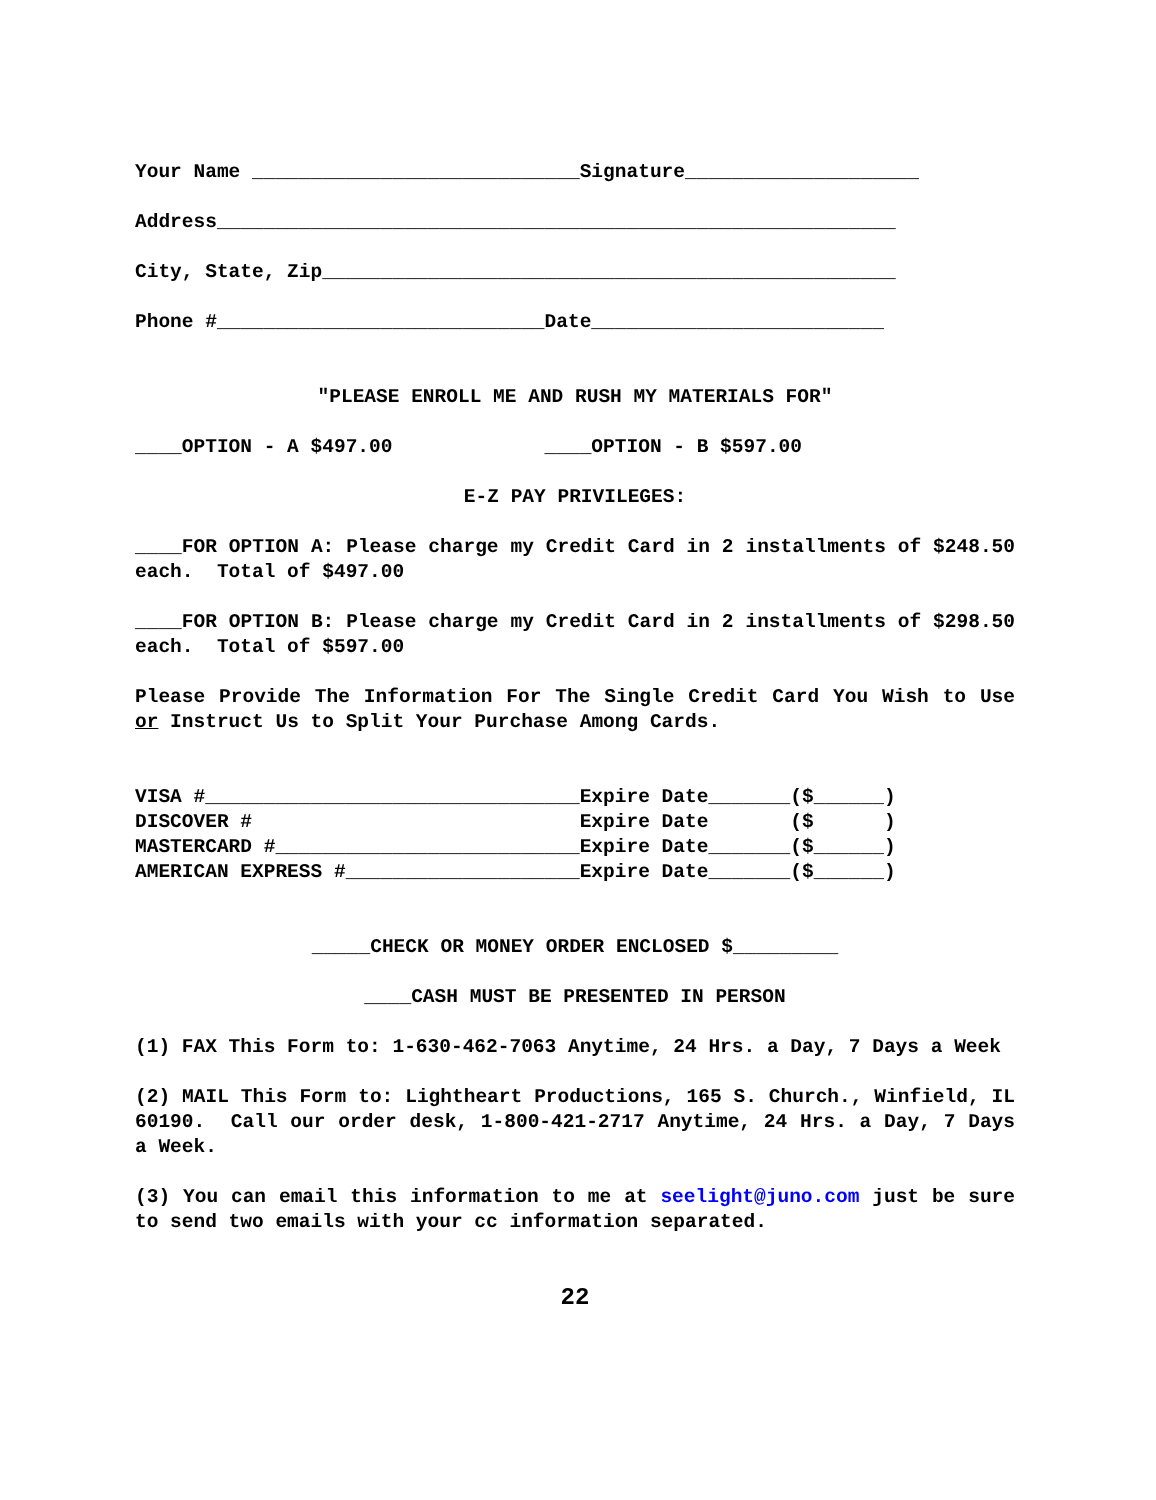Your Name ____________________________Signature____________________
Address__________________________________________________________
City, State, Zip_________________________________________________
Phone #____________________________Date_________________________
"PLEASE ENROLL ME AND RUSH MY MATERIALS FOR"
____OPTION - A $497.00 ____OPTION - B $597.00
E-Z PAY PRIVILEGES:
____FOR OPTION A: Please charge my Credit Card in 2 installments of $248.50 each. Total of $497.00
____FOR OPTION B: Please charge my Credit Card in 2 installments of $298.50 each. Total of $597.00
Please Provide The Information For The Single Credit Card You Wish to Use or Instruct Us to Split Your Purchase Among Cards.
VISA #________________________________Expire Date_______($______)
DISCOVER # Expire Date ($ )
MASTERCARD #__________________________Expire Date_______($______)
AMERICAN EXPRESS #____________________Expire Date_______($______)
_____CHECK OR MONEY ORDER ENCLOSED $_________
____CASH MUST BE PRESENTED IN PERSON
(1) FAX This Form to: 1-630-462-7063 Anytime, 24 Hrs. a Day, 7 Days a Week
(2) MAIL This Form to: Lightheart Productions, 165 S. Church., Winfield, IL 60190. Call our order desk, 1-800-421-2717 Anytime, 24 Hrs. a Day, 7 Days a Week.
(3) You can email this information to me at seelight@juno.com just be sure to send two emails with your cc information separated.
22